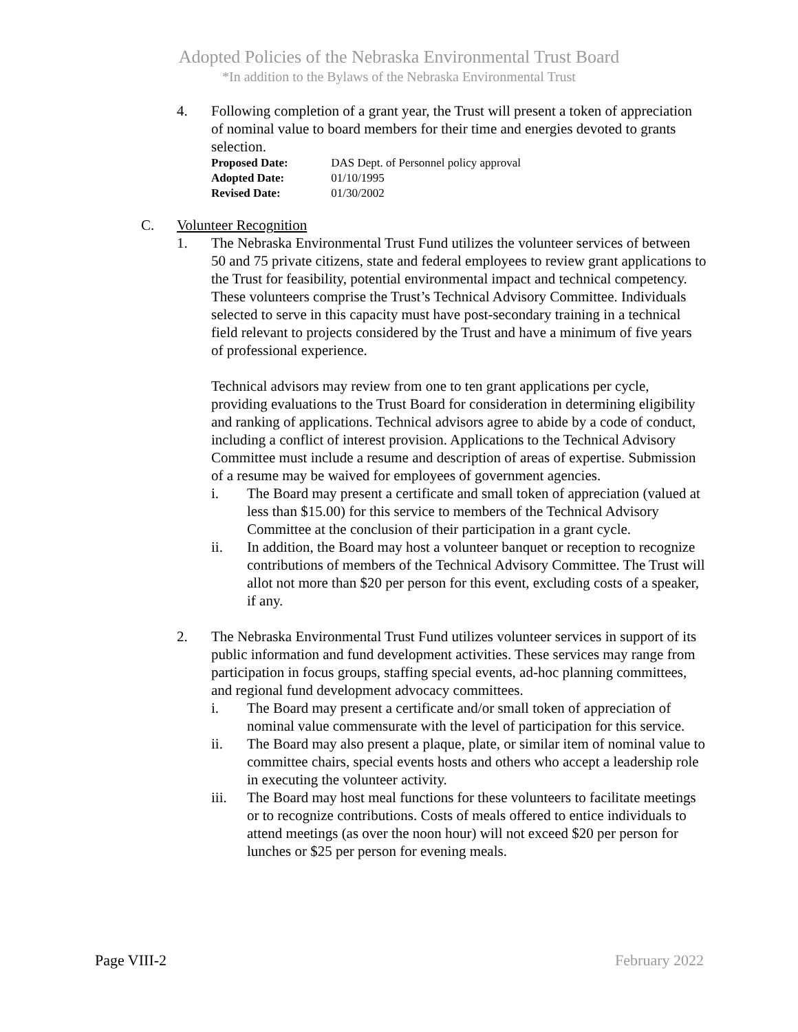Adopted Policies of the Nebraska Environmental Trust Board
*In addition to the Bylaws of the Nebraska Environmental Trust
4. Following completion of a grant year, the Trust will present a token of appreciation of nominal value to board members for their time and energies devoted to grants selection.
Proposed Date: DAS Dept. of Personnel policy approval
Adopted Date: 01/10/1995
Revised Date: 01/30/2002
C. Volunteer Recognition
1. The Nebraska Environmental Trust Fund utilizes the volunteer services of between 50 and 75 private citizens, state and federal employees to review grant applications to the Trust for feasibility, potential environmental impact and technical competency. These volunteers comprise the Trust’s Technical Advisory Committee. Individuals selected to serve in this capacity must have post-secondary training in a technical field relevant to projects considered by the Trust and have a minimum of five years of professional experience.
Technical advisors may review from one to ten grant applications per cycle, providing evaluations to the Trust Board for consideration in determining eligibility and ranking of applications. Technical advisors agree to abide by a code of conduct, including a conflict of interest provision. Applications to the Technical Advisory Committee must include a resume and description of areas of expertise. Submission of a resume may be waived for employees of government agencies.
i. The Board may present a certificate and small token of appreciation (valued at less than $15.00) for this service to members of the Technical Advisory Committee at the conclusion of their participation in a grant cycle.
ii. In addition, the Board may host a volunteer banquet or reception to recognize contributions of members of the Technical Advisory Committee. The Trust will allot not more than $20 per person for this event, excluding costs of a speaker, if any.
2. The Nebraska Environmental Trust Fund utilizes volunteer services in support of its public information and fund development activities. These services may range from participation in focus groups, staffing special events, ad-hoc planning committees, and regional fund development advocacy committees.
i. The Board may present a certificate and/or small token of appreciation of nominal value commensurate with the level of participation for this service.
ii. The Board may also present a plaque, plate, or similar item of nominal value to committee chairs, special events hosts and others who accept a leadership role in executing the volunteer activity.
iii. The Board may host meal functions for these volunteers to facilitate meetings or to recognize contributions. Costs of meals offered to entice individuals to attend meetings (as over the noon hour) will not exceed $20 per person for lunches or $25 per person for evening meals.
Page VIII-2 February 2022